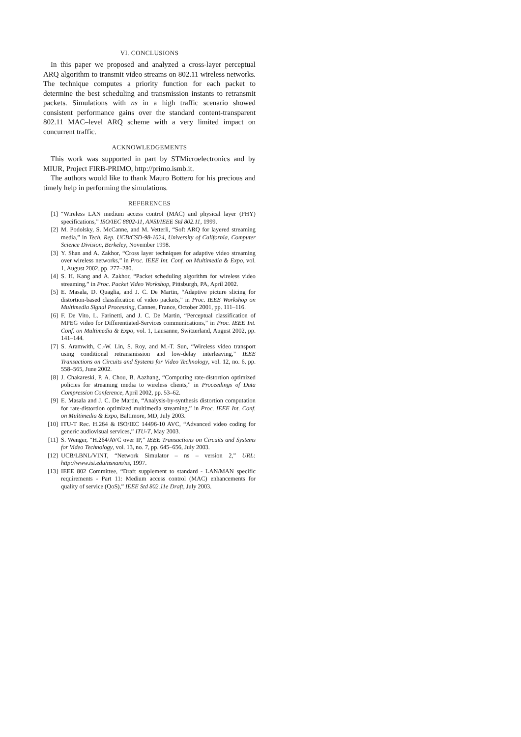VI. CONCLUSIONS
In this paper we proposed and analyzed a cross-layer perceptual ARQ algorithm to transmit video streams on 802.11 wireless networks. The technique computes a priority function for each packet to determine the best scheduling and transmission instants to retransmit packets. Simulations with ns in a high traffic scenario showed consistent performance gains over the standard content-transparent 802.11 MAC–level ARQ scheme with a very limited impact on concurrent traffic.
ACKNOWLEDGEMENTS
This work was supported in part by STMicroelectronics and by MIUR, Project FIRB-PRIMO, http://primo.ismb.it.
The authors would like to thank Mauro Bottero for his precious and timely help in performing the simulations.
REFERENCES
[1] “Wireless LAN medium access control (MAC) and physical layer (PHY) specifications,” ISO/IEC 8802-11, ANSI/IEEE Std 802.11, 1999.
[2] M. Podolsky, S. McCanne, and M. Vetterli, “Soft ARQ for layered streaming media,” in Tech. Rep. UCB/CSD-98-1024, University of California, Computer Science Division, Berkeley, November 1998.
[3] Y. Shan and A. Zakhor, “Cross layer techniques for adaptive video streaming over wireless networks,” in Proc. IEEE Int. Conf. on Multimedia & Expo, vol. 1, August 2002, pp. 277–280.
[4] S. H. Kang and A. Zakhor, “Packet scheduling algorithm for wireless video streaming,” in Proc. Packet Video Workshop, Pittsburgh, PA, April 2002.
[5] E. Masala, D. Quaglia, and J. C. De Martin, “Adaptive picture slicing for distortion-based classification of video packets,” in Proc. IEEE Workshop on Multimedia Signal Processing, Cannes, France, October 2001, pp. 111–116.
[6] F. De Vito, L. Farinetti, and J. C. De Martin, “Perceptual classification of MPEG video for Differentiated-Services communications,” in Proc. IEEE Int. Conf. on Multimedia & Expo, vol. 1, Lausanne, Switzerland, August 2002, pp. 141–144.
[7] S. Aramwith, C.-W. Lin, S. Roy, and M.-T. Sun, “Wireless video transport using conditional retransmission and low-delay interleaving,” IEEE Transactions on Circuits and Systems for Video Technology, vol. 12, no. 6, pp. 558–565, June 2002.
[8] J. Chakareski, P. A. Chou, B. Aazhang, “Computing rate-distortion optimized policies for streaming media to wireless clients,” in Proceedings of Data Compression Conference, April 2002, pp. 53–62.
[9] E. Masala and J. C. De Martin, “Analysis-by-synthesis distortion computation for rate-distortion optimized multimedia streaming,” in Proc. IEEE Int. Conf. on Multimedia & Expo, Baltimore, MD, July 2003.
[10] ITU-T Rec. H.264 & ISO/IEC 14496-10 AVC, “Advanced video coding for generic audiovisual services,” ITU-T, May 2003.
[11] S. Wenger, “H.264/AVC over IP,” IEEE Transactions on Circuits and Systems for Video Technology, vol. 13, no. 7, pp. 645–656, July 2003.
[12] UCB/LBNL/VINT, “Network Simulator – ns – version 2,” URL: http://www.isi.edu/nsnam/ns, 1997.
[13] IEEE 802 Committee, “Draft supplement to standard - LAN/MAN specific requirements - Part 11: Medium access control (MAC) enhancements for quality of service (QoS),” IEEE Std 802.11e Draft, July 2003.